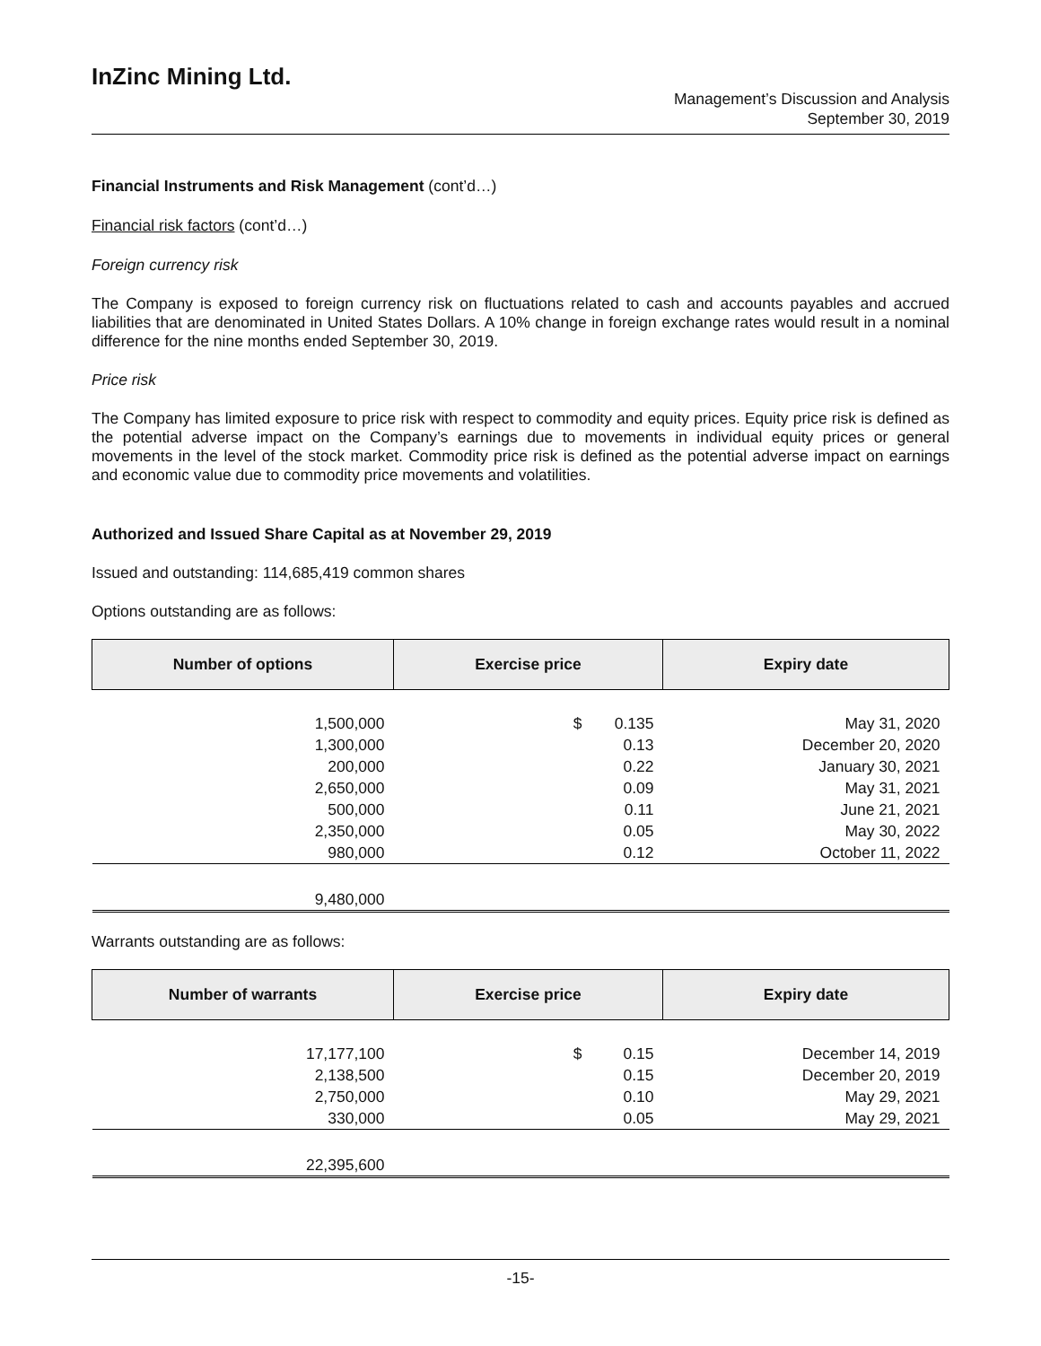InZinc Mining Ltd.
Management’s Discussion and Analysis
September 30, 2019
Financial Instruments and Risk Management (cont’d…)
Financial risk factors (cont’d…)
Foreign currency risk
The Company is exposed to foreign currency risk on fluctuations related to cash and accounts payables and accrued liabilities that are denominated in United States Dollars. A 10% change in foreign exchange rates would result in a nominal difference for the nine months ended September 30, 2019.
Price risk
The Company has limited exposure to price risk with respect to commodity and equity prices. Equity price risk is defined as the potential adverse impact on the Company’s earnings due to movements in individual equity prices or general movements in the level of the stock market. Commodity price risk is defined as the potential adverse impact on earnings and economic value due to commodity price movements and volatilities.
Authorized and Issued Share Capital as at November 29, 2019
Issued and outstanding: 114,685,419 common shares
Options outstanding are as follows:
| Number of options | Exercise price | | Expiry date |
| --- | --- | --- | --- |
| 1,500,000 | $ | 0.135 | May 31, 2020 |
| 1,300,000 | | 0.13 | December 20, 2020 |
| 200,000 | | 0.22 | January 30, 2021 |
| 2,650,000 | | 0.09 | May 31, 2021 |
| 500,000 | | 0.11 | June 21, 2021 |
| 2,350,000 | | 0.05 | May 30, 2022 |
| 980,000 | | 0.12 | October 11, 2022 |
| 9,480,000 | | | |
Warrants outstanding are as follows:
| Number of warrants | Exercise price | | Expiry date |
| --- | --- | --- | --- |
| 17,177,100 | $ | 0.15 | December 14, 2019 |
| 2,138,500 | | 0.15 | December 20, 2019 |
| 2,750,000 | | 0.10 | May 29, 2021 |
| 330,000 | | 0.05 | May 29, 2021 |
| 22,395,600 | | | |
-15-